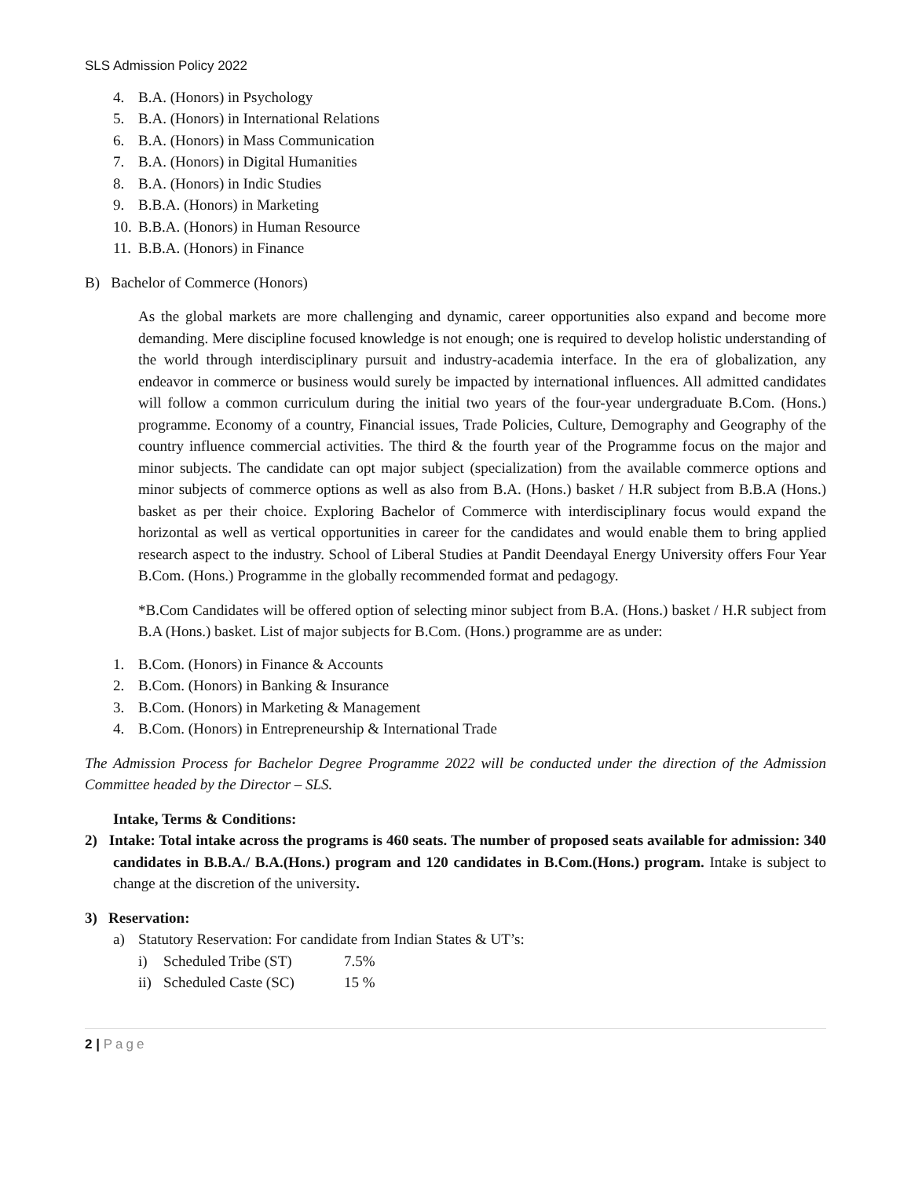SLS Admission Policy 2022
4. B.A. (Honors) in Psychology
5. B.A. (Honors) in International Relations
6. B.A. (Honors) in Mass Communication
7. B.A. (Honors) in Digital Humanities
8. B.A. (Honors) in Indic Studies
9. B.B.A. (Honors) in Marketing
10. B.B.A. (Honors) in Human Resource
11. B.B.A. (Honors) in Finance
B) Bachelor of Commerce (Honors)
As the global markets are more challenging and dynamic, career opportunities also expand and become more demanding. Mere discipline focused knowledge is not enough; one is required to develop holistic understanding of the world through interdisciplinary pursuit and industry-academia interface. In the era of globalization, any endeavor in commerce or business would surely be impacted by international influences. All admitted candidates will follow a common curriculum during the initial two years of the four-year undergraduate B.Com. (Hons.) programme. Economy of a country, Financial issues, Trade Policies, Culture, Demography and Geography of the country influence commercial activities. The third & the fourth year of the Programme focus on the major and minor subjects. The candidate can opt major subject (specialization) from the available commerce options and minor subjects of commerce options as well as also from B.A. (Hons.) basket / H.R subject from B.B.A (Hons.) basket as per their choice. Exploring Bachelor of Commerce with interdisciplinary focus would expand the horizontal as well as vertical opportunities in career for the candidates and would enable them to bring applied research aspect to the industry. School of Liberal Studies at Pandit Deendayal Energy University offers Four Year B.Com. (Hons.) Programme in the globally recommended format and pedagogy.
*B.Com Candidates will be offered option of selecting minor subject from B.A. (Hons.) basket / H.R subject from B.A (Hons.) basket. List of major subjects for B.Com. (Hons.) programme are as under:
1. B.Com. (Honors) in Finance & Accounts
2. B.Com. (Honors) in Banking & Insurance
3. B.Com. (Honors) in Marketing & Management
4. B.Com. (Honors) in Entrepreneurship & International Trade
The Admission Process for Bachelor Degree Programme 2022 will be conducted under the direction of the Admission Committee headed by the Director – SLS.
Intake, Terms & Conditions:
2) Intake: Total intake across the programs is 460 seats. The number of proposed seats available for admission: 340 candidates in B.B.A./ B.A.(Hons.) program and 120 candidates in B.Com.(Hons.) program. Intake is subject to change at the discretion of the university.
3) Reservation:
a) Statutory Reservation: For candidate from Indian States & UT’s:
i) Scheduled Tribe (ST) 7.5%
ii) Scheduled Caste (SC) 15 %
2 | Page